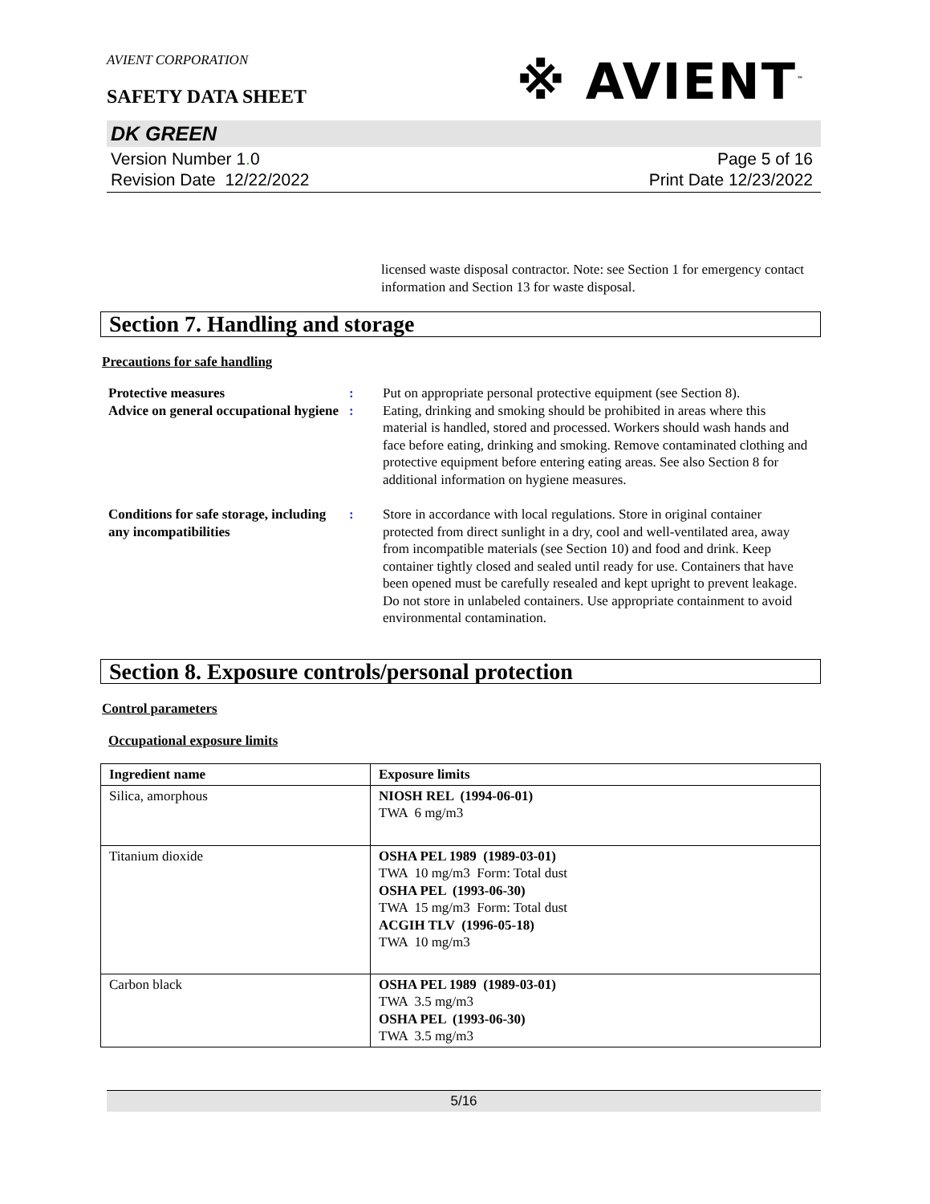AVIENT CORPORATION
※ AVIENT<sup>™</sup>
SAFETY DATA SHEET
DK GREEN
Version Number 1. 0
Revision Date 12/22/2022
Page 5 of 16
Print Date 12/23/2022
licensed waste disposal contractor. Note: see Section 1 for emergency contact information and Section 13 for waste disposal.
Section 7. Handling and storage
Precautions for safe handling
Protective measures : Put on appropriate personal protective equipment (see Section 8).
Advice on general occupational hygiene
: Eating, drinking and smoking should be prohibited in areas where this material is handled, stored and processed. Workers should wash hands and face before eating, drinking and smoking. Remove contaminated clothing and protective equipment before entering eating areas. See also Section 8 for additional information on hygiene measures.
Conditions for safe storage, including any incompatibilities
: Store in accordance with local regulations. Store in original container protected from direct sunlight in a dry, cool and well-ventilated area, away from incompatible materials (see Section 10) and food and drink. Keep container tightly closed and sealed until ready for use. Containers that have been opened must be carefully resealed and kept upright to prevent leakage. Do not store in unlabeled containers. Use appropriate containment to avoid environmental contamination.
Section 8. Exposure controls/personal protection
Control parameters
Occupational exposure limits
| Ingredient name | Exposure limits |
| --- | --- |
| Silica, amorphous | NIOSH REL (1994-06-01) TWA 6 mg/m3 |
| Titanium dioxide | OSHA PEL 1989 (1989-03-01) TWA 10 mg/m3 Form: Total dust OSHA PEL (1993-06-30) TWA 15 mg/m3 Form: Total dust ACGIH TLV (1996-05-18) TWA 10 mg/m3 |
| Carbon black | OSHA PEL 1989 (1989-03-01) TWA 3.5 mg/m3 OSHA PEL (1993-06-30) TWA 3.5 mg/m3 |
5/16